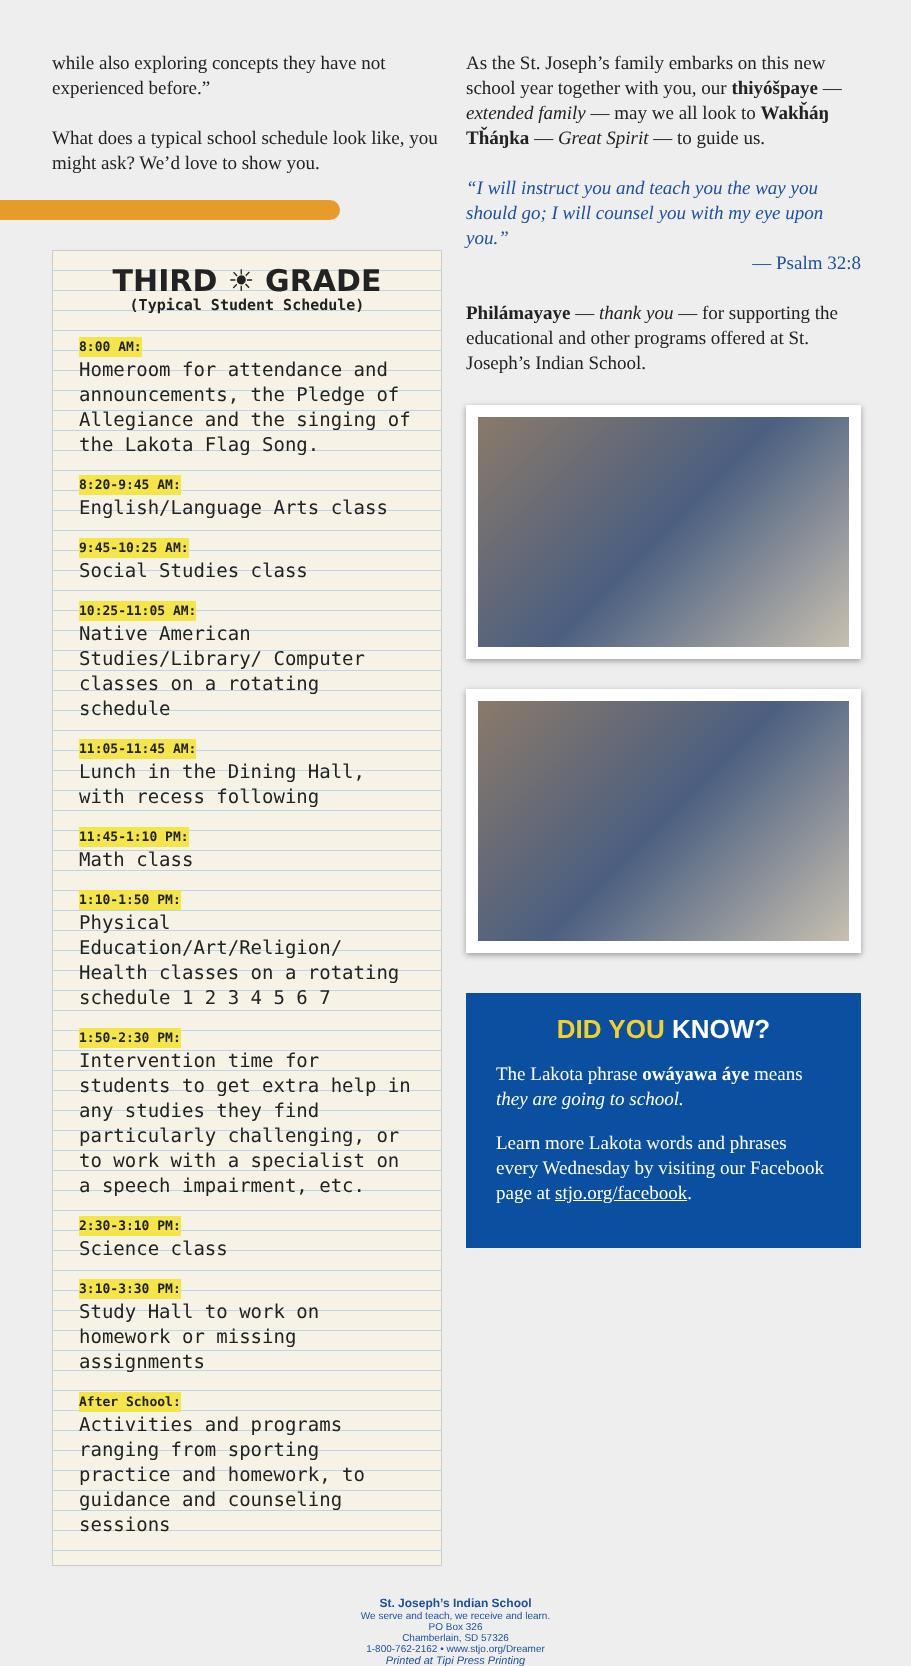while also exploring concepts they have not experienced before.”
What does a typical school schedule look like, you might ask? We’d love to show you.
THIRD ☀ GRADE
(Typical Student Schedule)
8:00 AM:
Homeroom for attendance and announcements, the Pledge of Allegiance and the singing of the Lakota Flag Song.
8:20-9:45 AM:
English/Language Arts class
9:45-10:25 AM:
Social Studies class
10:25-11:05 AM:
Native American Studies/Library/ Computer classes on a rotating schedule
11:05-11:45 AM:
Lunch in the Dining Hall, with recess following
11:45-1:10 PM:
Math class
1:10-1:50 PM:
Physical Education/Art/Religion/ Health classes on a rotating schedule 1 2 3 4 5 6 7
1:50-2:30 PM:
Intervention time for students to get extra help in any studies they find particularly challenging, or to work with a specialist on a speech impairment, etc.
2:30-3:10 PM:
Science class
3:10-3:30 PM:
Study Hall to work on homework or missing assignments
After School:
Activities and programs ranging from sporting practice and homework, to guidance and counseling sessions
As the St. Joseph’s family embarks on this new school year together with you, our thiyóšpaye — extended family — may we all look to Wakȟáŋ Tȟáŋka — Great Spirit — to guide us.
“I will instruct you and teach you the way you should go; I will counsel you with my eye upon you.”
— Psalm 32:8
Philámayaye — thank you — for supporting the educational and other programs offered at St. Joseph’s Indian School.
DID YOU KNOW?
The Lakota phrase owáyawa áye means they are going to school.
Learn more Lakota words and phrases every Wednesday by visiting our Facebook page at stjo.org/facebook.
St. Joseph’s Indian School
We serve and teach, we receive and learn.
PO Box 326
Chamberlain, SD 57326
1-800-762-2162 • www.stjo.org/Dreamer
Printed at Tipi Press Printing